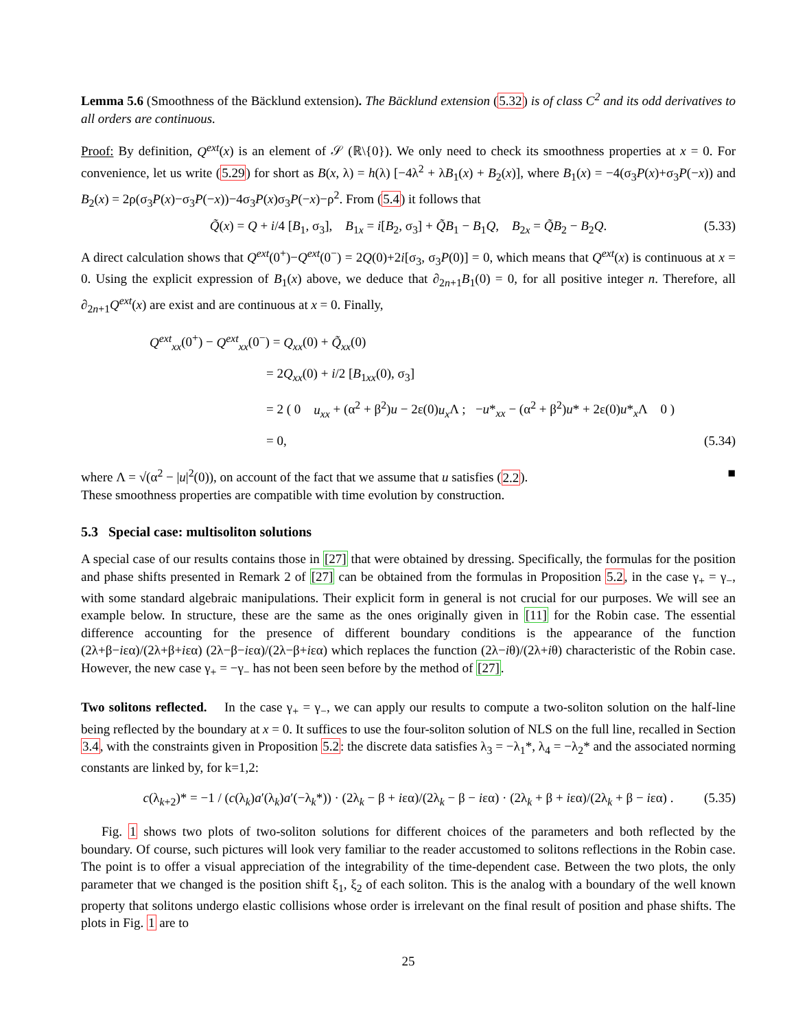Lemma 5.6 (Smoothness of the Bäcklund extension). The Bäcklund extension (5.32) is of class C<sup>2</sup> and its odd derivatives to all orders are continuous.
Proof: By definition, Q<sup>ext</sup>(x) is an element of 𝒮 (ℝ\{0}). We only need to check its smoothness properties at x = 0. For convenience, let us write (5.29) for short as B(x, λ) = h(λ) [−4λ<sup>2</sup> + λB<sub>1</sub>(x) + B<sub>2</sub>(x)], where B<sub>1</sub>(x) = −4(σ<sub>3</sub>P(x)+σ<sub>3</sub>P(−x)) and B<sub>2</sub>(x) = 2ρ(σ<sub>3</sub>P(x)−σ<sub>3</sub>P(−x))−4σ<sub>3</sub>P(x)σ<sub>3</sub>P(−x)−ρ<sup>2</sup>. From (5.4) it follows that
Q̃(x) = Q + i/4 [B<sub>1</sub>, σ<sub>3</sub>], B<sub>1x</sub> = i[B<sub>2</sub>, σ<sub>3</sub>] + Q̃B<sub>1</sub> − B<sub>1</sub>Q, B<sub>2x</sub> = Q̃B<sub>2</sub> − B<sub>2</sub>Q. (5.33)
A direct calculation shows that Q<sup>ext</sup>(0<sup>+</sup>)−Q<sup>ext</sup>(0<sup>−</sup>) = 2Q(0)+2i[σ<sub>3</sub>, σ<sub>3</sub>P(0)] = 0, which means that Q<sup>ext</sup>(x) is continuous at x = 0. Using the explicit expression of B<sub>1</sub>(x) above, we deduce that ∂<sub>2n+1</sub>B<sub>1</sub>(0) = 0, for all positive integer n. Therefore, all ∂<sub>2n+1</sub>Q<sup>ext</sup>(x) are exist and are continuous at x = 0. Finally,
Q<sup>ext</sup><sub>xx</sub>(0<sup>+</sup>) − Q<sup>ext</sup><sub>xx</sub>(0<sup>−</sup>) = Q<sub>xx</sub>(0) + Q̃<sub>xx</sub>(0)
= 2Q<sub>xx</sub>(0) + i/2 [B<sub>1xx</sub>(0), σ<sub>3</sub>]
= 2 ( 0 u<sub>xx</sub> + (α<sup>2</sup> + β<sup>2</sup>)u − 2ε(0)u<sub>x</sub> Λ ; −u*<sub>xx</sub> − (α<sup>2</sup> + β<sup>2</sup>)u* + 2ε(0)u*<sub>x</sub>Λ 0 )
= 0, (5.34)
where Λ = √(α<sup>2</sup> − |u|<sup>2</sup>(0)), on account of the fact that we assume that u satisfies (2.2). ■
These smoothness properties are compatible with time evolution by construction.
5.3 Special case: multisoliton solutions
A special case of our results contains those in [27] that were obtained by dressing. Specifically, the formulas for the position and phase shifts presented in Remark 2 of [27] can be obtained from the formulas in Proposition 5.2, in the case γ<sub>+</sub> = γ<sub>−</sub>, with some standard algebraic manipulations. Their explicit form in general is not crucial for our purposes. We will see an example below. In structure, these are the same as the ones originally given in [11] for the Robin case. The essential difference accounting for the presence of different boundary conditions is the appearance of the function (2λ+β−iεα)/(2λ+β+iεα) (2λ−β−iεα)/(2λ−β+iεα) which replaces the function (2λ−iθ)/(2λ+iθ) characteristic of the Robin case. However, the new case γ<sub>+</sub> = −γ<sub>−</sub> has not been seen before by the method of [27].
Two solitons reflected. In the case γ<sub>+</sub> = γ<sub>−</sub>, we can apply our results to compute a two-soliton solution on the half-line being reflected by the boundary at x = 0. It suffices to use the four-soliton solution of NLS on the full line, recalled in Section 3.4, with the constraints given in Proposition 5.2: the discrete data satisfies λ<sub>3</sub> = −λ<sub>1</sub>*, λ<sub>4</sub> = −λ<sub>2</sub>* and the associated norming constants are linked by, for k=1,2:
c(λ<sub>k+2</sub>)* = −1 / (c(λ<sub>k</sub>)a′(λ<sub>k</sub>)a′(−λ<sub>k</sub>*)) · (2λ<sub>k</sub> − β + iεα)/(2λ<sub>k</sub> − β − iεα) · (2λ<sub>k</sub> + β + iεα)/(2λ<sub>k</sub> + β − iεα) . (5.35)
Fig. 1 shows two plots of two-soliton solutions for different choices of the parameters and both reflected by the boundary. Of course, such pictures will look very familiar to the reader accustomed to solitons reflections in the Robin case. The point is to offer a visual appreciation of the integrability of the time-dependent case. Between the two plots, the only parameter that we changed is the position shift ξ<sub>1</sub>, ξ<sub>2</sub> of each soliton. This is the analog with a boundary of the well known property that solitons undergo elastic collisions whose order is irrelevant on the final result of position and phase shifts. The plots in Fig. 1 are to
25